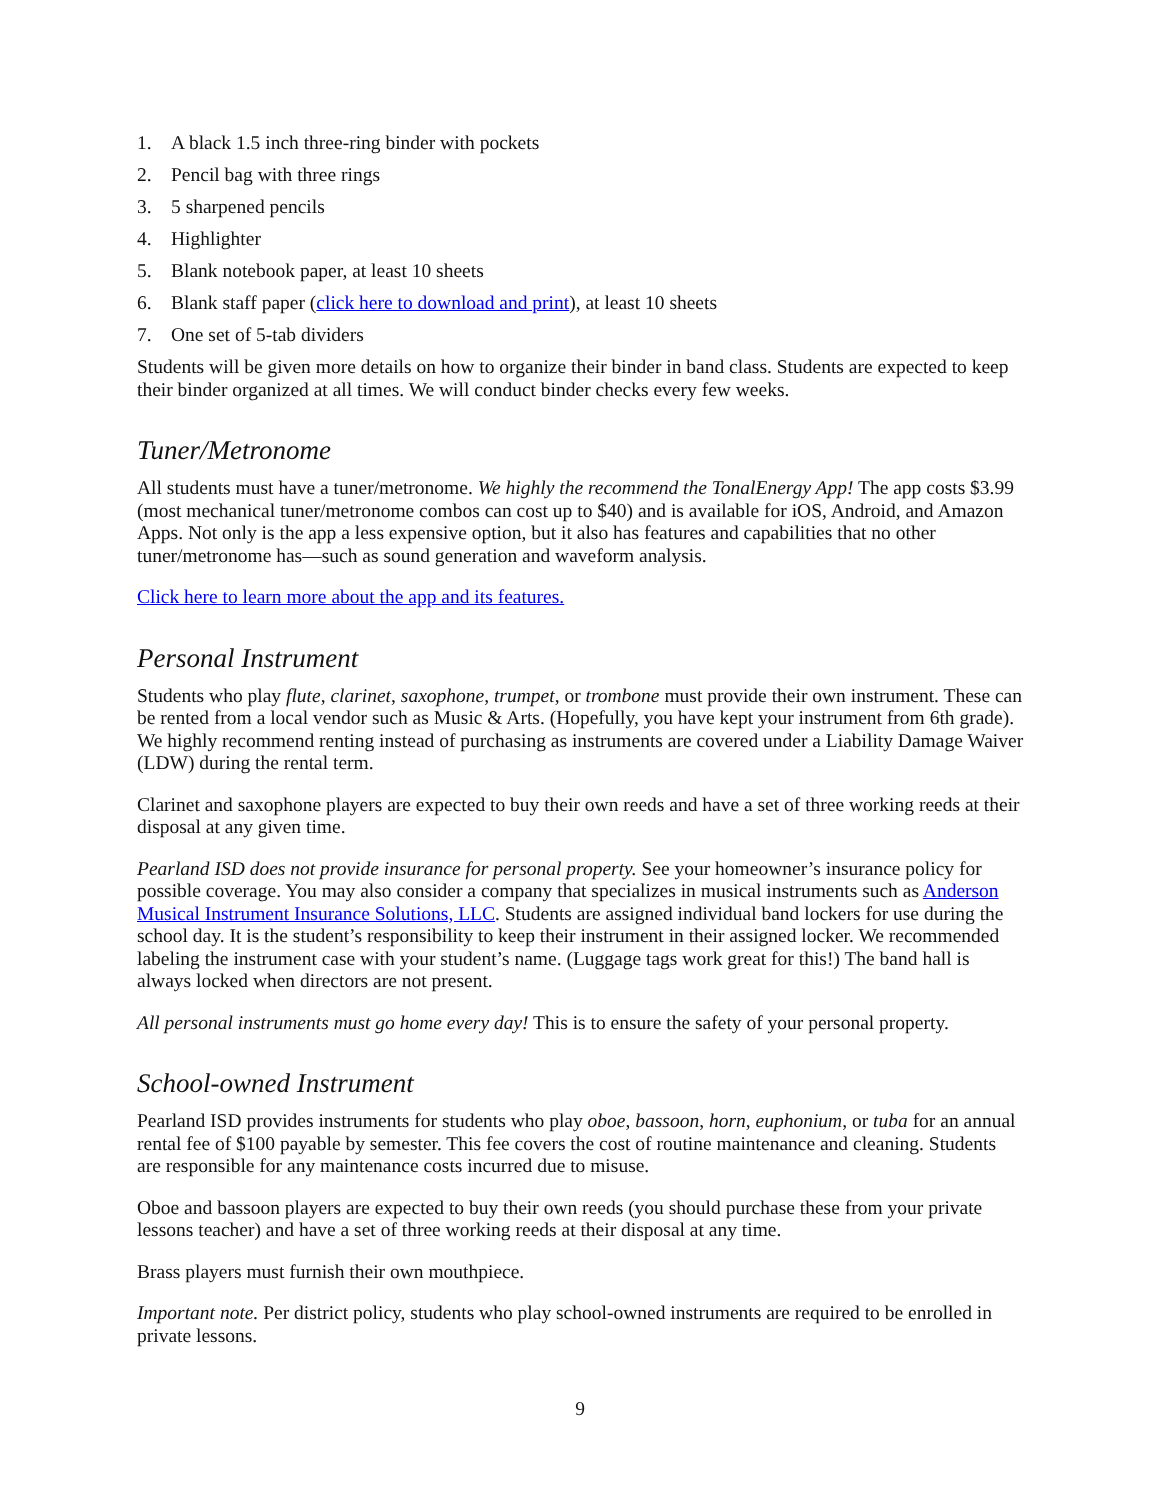1. A black 1.5 inch three-ring binder with pockets
2. Pencil bag with three rings
3. 5 sharpened pencils
4. Highlighter
5. Blank notebook paper, at least 10 sheets
6. Blank staff paper (click here to download and print), at least 10 sheets
7. One set of 5-tab dividers
Students will be given more details on how to organize their binder in band class. Students are expected to keep their binder organized at all times. We will conduct binder checks every few weeks.
Tuner/Metronome
All students must have a tuner/metronome. We highly the recommend the TonalEnergy App! The app costs $3.99 (most mechanical tuner/metronome combos can cost up to $40) and is available for iOS, Android, and Amazon Apps. Not only is the app a less expensive option, but it also has features and capabilities that no other tuner/metronome has—such as sound generation and waveform analysis.
Click here to learn more about the app and its features.
Personal Instrument
Students who play flute, clarinet, saxophone, trumpet, or trombone must provide their own instrument. These can be rented from a local vendor such as Music & Arts. (Hopefully, you have kept your instrument from 6th grade). We highly recommend renting instead of purchasing as instruments are covered under a Liability Damage Waiver (LDW) during the rental term.
Clarinet and saxophone players are expected to buy their own reeds and have a set of three working reeds at their disposal at any given time.
Pearland ISD does not provide insurance for personal property. See your homeowner’s insurance policy for possible coverage. You may also consider a company that specializes in musical instruments such as Anderson Musical Instrument Insurance Solutions, LLC. Students are assigned individual band lockers for use during the school day. It is the student’s responsibility to keep their instrument in their assigned locker. We recommended labeling the instrument case with your student’s name. (Luggage tags work great for this!) The band hall is always locked when directors are not present.
All personal instruments must go home every day! This is to ensure the safety of your personal property.
School-owned Instrument
Pearland ISD provides instruments for students who play oboe, bassoon, horn, euphonium, or tuba for an annual rental fee of $100 payable by semester. This fee covers the cost of routine maintenance and cleaning. Students are responsible for any maintenance costs incurred due to misuse.
Oboe and bassoon players are expected to buy their own reeds (you should purchase these from your private lessons teacher) and have a set of three working reeds at their disposal at any time.
Brass players must furnish their own mouthpiece.
Important note. Per district policy, students who play school-owned instruments are required to be enrolled in private lessons.
9